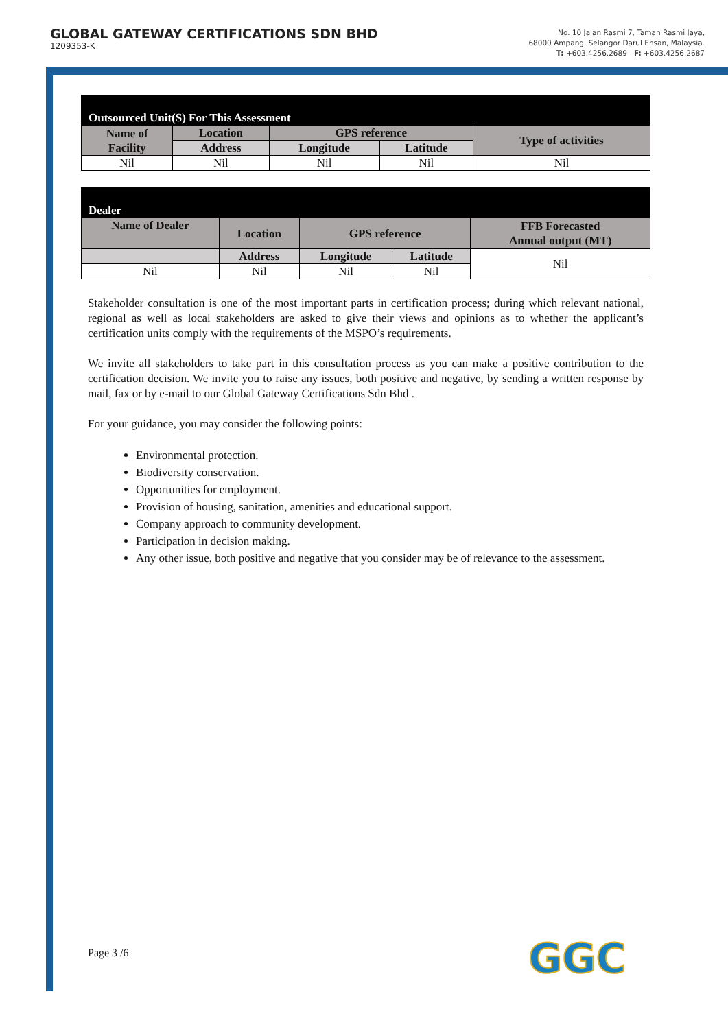GLOBAL GATEWAY CERTIFICATIONS SDN BHD
1209353-K
No. 10 Jalan Rasmi 7, Taman Rasmi Jaya,
68000 Ampang, Selangor Darul Ehsan, Malaysia.
T: +603.4256.2689 F: +603.4256.2687
| Outsourced Unit(S) For This Assessment | | | | |
| Name of Facility | Location | GPS reference | | Type of activities |
| | Address | Longitude | Latitude | |
| Nil | Nil | Nil | Nil | Nil |
| Dealer | | | | |
| Name of Dealer | Location | GPS reference | | FFB Forecasted Annual output (MT) |
| | Address | Longitude | Latitude | Nil |
| Nil | Nil | Nil | Nil | |
Stakeholder consultation is one of the most important parts in certification process; during which relevant national, regional as well as local stakeholders are asked to give their views and opinions as to whether the applicant’s certification units comply with the requirements of the MSPO’s requirements.
We invite all stakeholders to take part in this consultation process as you can make a positive contribution to the certification decision. We invite you to raise any issues, both positive and negative, by sending a written response by mail, fax or by e-mail to our Global Gateway Certifications Sdn Bhd .
For your guidance, you may consider the following points:
Environmental protection.
Biodiversity conservation.
Opportunities for employment.
Provision of housing, sanitation, amenities and educational support.
Company approach to community development.
Participation in decision making.
Any other issue, both positive and negative that you consider may be of relevance to the assessment.
Page 3 /6 GGC